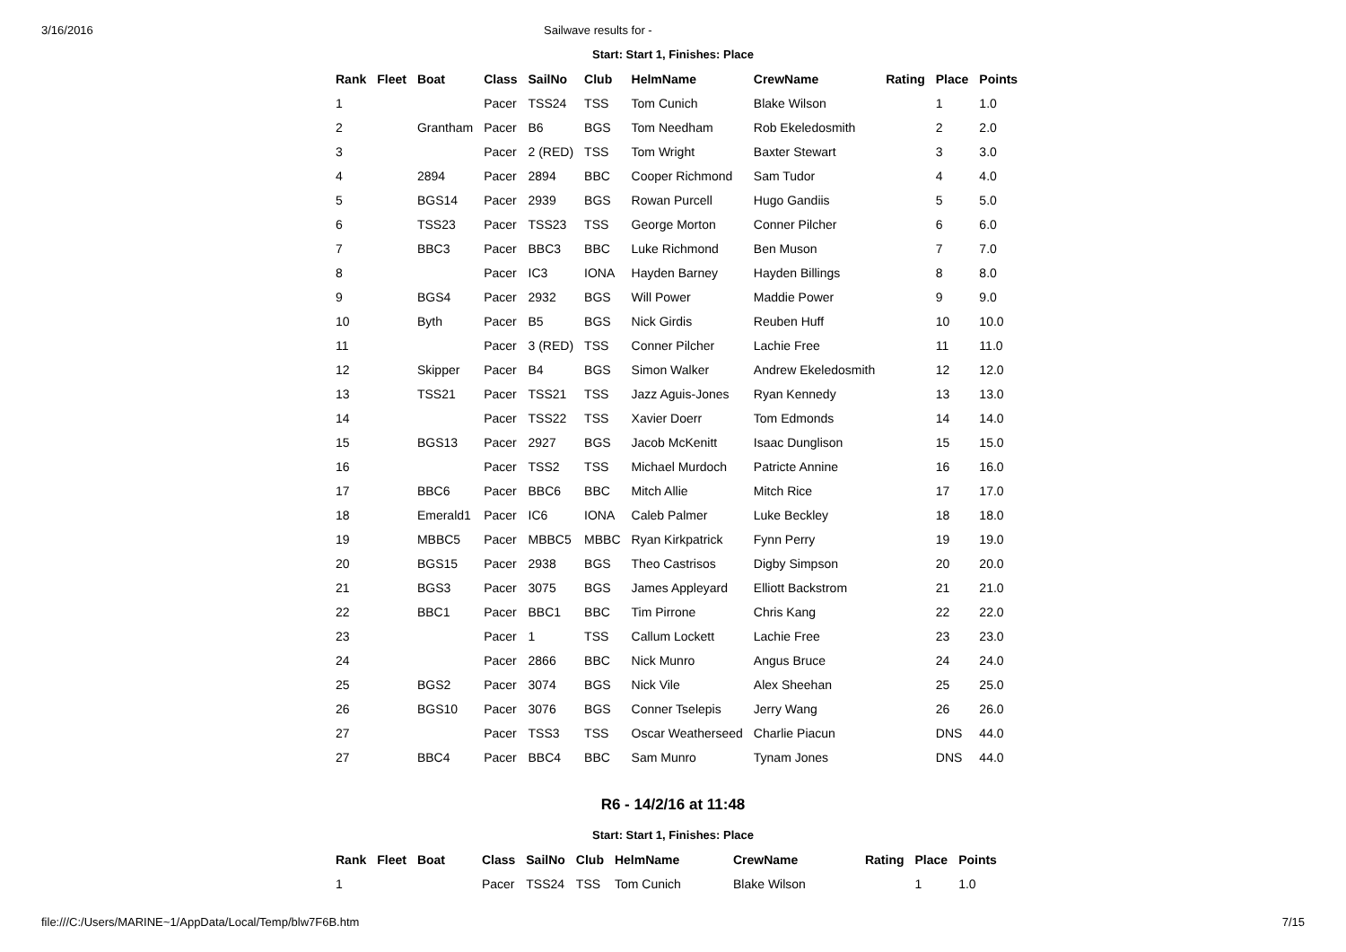3/16/2016 Sailwave results for -
Start: Start 1, Finishes: Place
| Rank | Fleet | Boat | Class | SailNo | Club | HelmName | CrewName | Rating | Place | Points |
| --- | --- | --- | --- | --- | --- | --- | --- | --- | --- | --- |
| 1 | | | Pacer | TSS24 | TSS | Tom Cunich | Blake Wilson | | 1 | 1.0 |
| 2 | | Grantham | Pacer | B6 | BGS | Tom Needham | Rob Ekeledosmith | | 2 | 2.0 |
| 3 | | | Pacer | 2 (RED) | TSS | Tom Wright | Baxter Stewart | | 3 | 3.0 |
| 4 | | 2894 | Pacer | 2894 | BBC | Cooper Richmond | Sam Tudor | | 4 | 4.0 |
| 5 | | BGS14 | Pacer | 2939 | BGS | Rowan Purcell | Hugo Gandiis | | 5 | 5.0 |
| 6 | | TSS23 | Pacer | TSS23 | TSS | George Morton | Conner Pilcher | | 6 | 6.0 |
| 7 | | BBC3 | Pacer | BBC3 | BBC | Luke Richmond | Ben Muson | | 7 | 7.0 |
| 8 | | | Pacer | IC3 | IONA | Hayden Barney | Hayden Billings | | 8 | 8.0 |
| 9 | | BGS4 | Pacer | 2932 | BGS | Will Power | Maddie Power | | 9 | 9.0 |
| 10 | | Byth | Pacer | B5 | BGS | Nick Girdis | Reuben Huff | | 10 | 10.0 |
| 11 | | | Pacer | 3 (RED) | TSS | Conner Pilcher | Lachie Free | | 11 | 11.0 |
| 12 | | Skipper | Pacer | B4 | BGS | Simon Walker | Andrew Ekeledosmith | | 12 | 12.0 |
| 13 | | TSS21 | Pacer | TSS21 | TSS | Jazz Aguis-Jones | Ryan Kennedy | | 13 | 13.0 |
| 14 | | | Pacer | TSS22 | TSS | Xavier Doerr | Tom Edmonds | | 14 | 14.0 |
| 15 | | BGS13 | Pacer | 2927 | BGS | Jacob McKenitt | Isaac Dunglison | | 15 | 15.0 |
| 16 | | | Pacer | TSS2 | TSS | Michael Murdoch | Patricte Annine | | 16 | 16.0 |
| 17 | | BBC6 | Pacer | BBC6 | BBC | Mitch Allie | Mitch Rice | | 17 | 17.0 |
| 18 | | Emerald1 | Pacer | IC6 | IONA | Caleb Palmer | Luke Beckley | | 18 | 18.0 |
| 19 | | MBBC5 | Pacer | MBBC5 | MBBC | Ryan Kirkpatrick | Fynn Perry | | 19 | 19.0 |
| 20 | | BGS15 | Pacer | 2938 | BGS | Theo Castrisos | Digby Simpson | | 20 | 20.0 |
| 21 | | BGS3 | Pacer | 3075 | BGS | James Appleyard | Elliott Backstrom | | 21 | 21.0 |
| 22 | | BBC1 | Pacer | BBC1 | BBC | Tim Pirrone | Chris Kang | | 22 | 22.0 |
| 23 | | | Pacer | 1 | TSS | Callum Lockett | Lachie Free | | 23 | 23.0 |
| 24 | | | Pacer | 2866 | BBC | Nick Munro | Angus Bruce | | 24 | 24.0 |
| 25 | | BGS2 | Pacer | 3074 | BGS | Nick Vile | Alex Sheehan | | 25 | 25.0 |
| 26 | | BGS10 | Pacer | 3076 | BGS | Conner Tselepis | Jerry Wang | | 26 | 26.0 |
| 27 | | | Pacer | TSS3 | TSS | Oscar Weatherseed | Charlie Piacun | | DNS | 44.0 |
| 27 | | BBC4 | Pacer | BBC4 | BBC | Sam Munro | Tynam Jones | | DNS | 44.0 |
R6 - 14/2/16 at 11:48
Start: Start 1, Finishes: Place
| Rank | Fleet | Boat | Class | SailNo | Club | HelmName | CrewName | Rating | Place | Points |
| --- | --- | --- | --- | --- | --- | --- | --- | --- | --- | --- |
| 1 | | | Pacer | TSS24 | TSS | Tom Cunich | Blake Wilson | | 1 | 1.0 |
file:///C:/Users/MARINE~1/AppData/Local/Temp/blw7F6B.htm 7/15